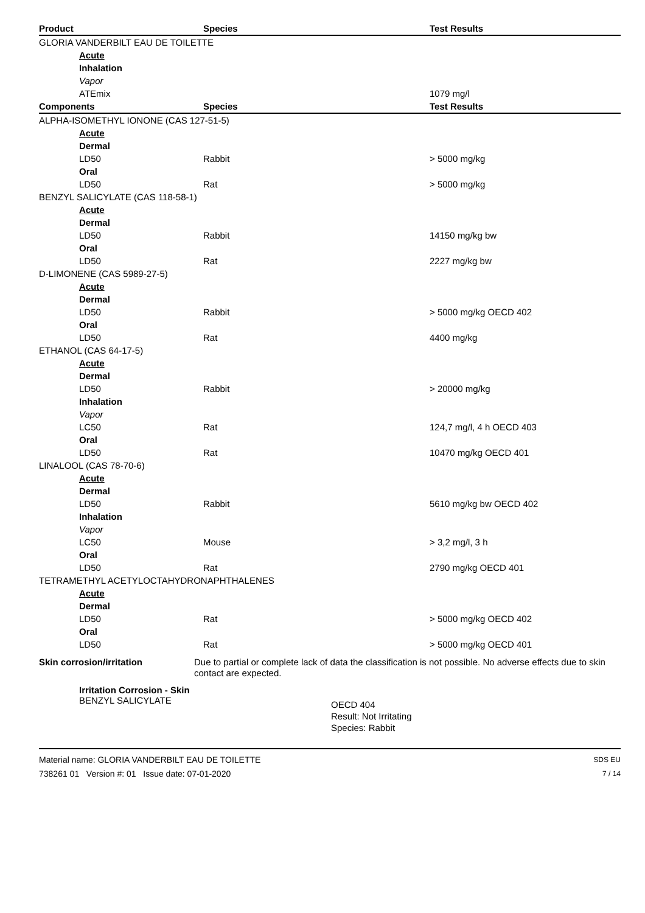| Product | Species | Test Results |
| --- | --- | --- |
| GLORIA VANDERBILT EAU DE TOILETTE | | |
| Acute | | |
| Inhalation | | |
| Vapor | | |
| ATEmix | | 1079 mg/l |
| Components | Species | Test Results |
| ALPHA-ISOMETHYL IONONE (CAS 127-51-5) | | |
| Acute | | |
| Dermal | | |
| LD50 | Rabbit | > 5000 mg/kg |
| Oral | | |
| LD50 | Rat | > 5000 mg/kg |
| BENZYL SALICYLATE (CAS 118-58-1) | | |
| Acute | | |
| Dermal | | |
| LD50 | Rabbit | 14150 mg/kg bw |
| Oral | | |
| LD50 | Rat | 2227 mg/kg bw |
| D-LIMONENE (CAS 5989-27-5) | | |
| Acute | | |
| Dermal | | |
| LD50 | Rabbit | > 5000 mg/kg OECD 402 |
| Oral | | |
| LD50 | Rat | 4400 mg/kg |
| ETHANOL (CAS 64-17-5) | | |
| Acute | | |
| Dermal | | |
| LD50 | Rabbit | > 20000 mg/kg |
| Inhalation | | |
| Vapor | | |
| LC50 | Rat | 124,7 mg/l, 4 h OECD 403 |
| Oral | | |
| LD50 | Rat | 10470 mg/kg OECD 401 |
| LINALOOL (CAS 78-70-6) | | |
| Acute | | |
| Dermal | | |
| LD50 | Rabbit | 5610 mg/kg bw OECD 402 |
| Inhalation | | |
| Vapor | | |
| LC50 | Mouse | > 3,2 mg/l, 3 h |
| Oral | | |
| LD50 | Rat | 2790 mg/kg OECD 401 |
| TETRAMETHYL ACETYLOCTAHYDRONAPHTHALENES | | |
| Acute | | |
| Dermal | | |
| LD50 | Rat | > 5000 mg/kg OECD 402 |
| Oral | | |
| LD50 | Rat | > 5000 mg/kg OECD 401 |
Skin corrosion/irritation
Due to partial or complete lack of data the classification is not possible. No adverse effects due to skin contact are expected.
Irritation Corrosion - Skin
BENZYL SALICYLATE
OECD 404
Result: Not Irritating
Species: Rabbit
Material name: GLORIA VANDERBILT EAU DE TOILETTE
738261 01 Version #: 01 Issue date: 07-01-2020
SDS EU
7 / 14